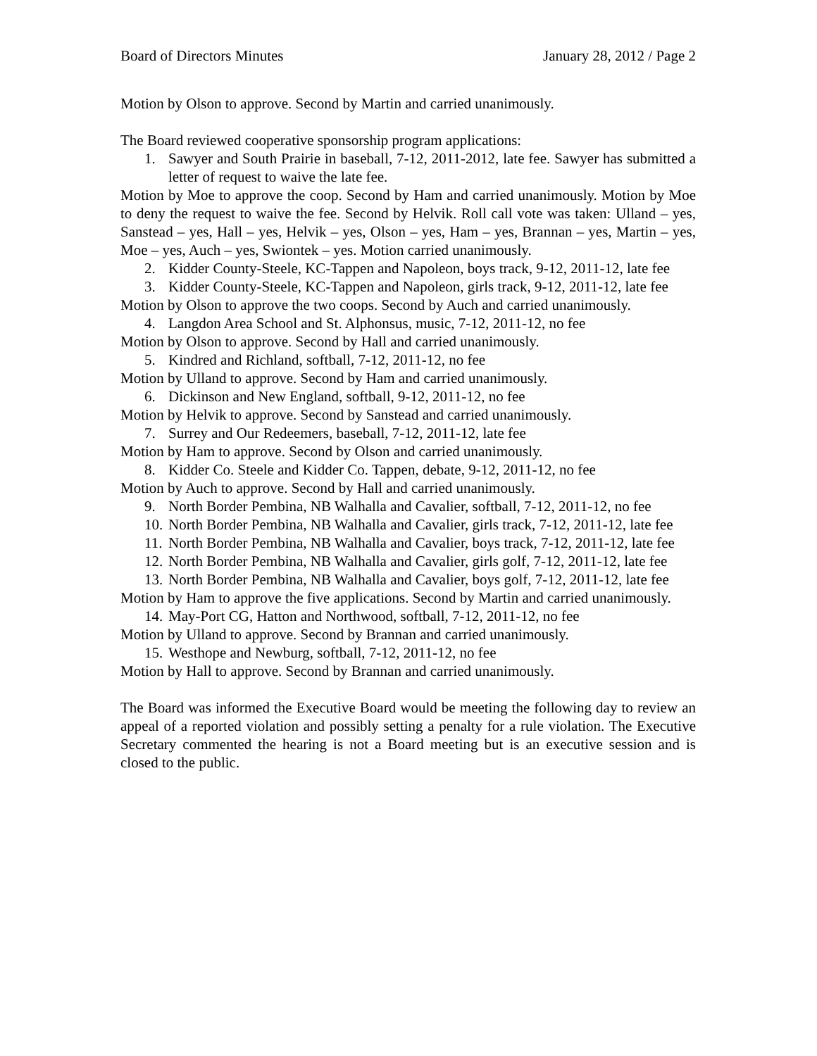Board of Directors Minutes January 28, 2012 / Page 2
Motion by Olson to approve. Second by Martin and carried unanimously.
The Board reviewed cooperative sponsorship program applications:
1. Sawyer and South Prairie in baseball, 7-12, 2011-2012, late fee. Sawyer has submitted a letter of request to waive the late fee.
Motion by Moe to approve the coop. Second by Ham and carried unanimously. Motion by Moe to deny the request to waive the fee. Second by Helvik. Roll call vote was taken: Ulland – yes, Sanstead – yes, Hall – yes, Helvik – yes, Olson – yes, Ham – yes, Brannan – yes, Martin – yes, Moe – yes, Auch – yes, Swiontek – yes. Motion carried unanimously.
2. Kidder County-Steele, KC-Tappen and Napoleon, boys track, 9-12, 2011-12, late fee
3. Kidder County-Steele, KC-Tappen and Napoleon, girls track, 9-12, 2011-12, late fee
Motion by Olson to approve the two coops. Second by Auch and carried unanimously.
4. Langdon Area School and St. Alphonsus, music, 7-12, 2011-12, no fee
Motion by Olson to approve. Second by Hall and carried unanimously.
5. Kindred and Richland, softball, 7-12, 2011-12, no fee
Motion by Ulland to approve. Second by Ham and carried unanimously.
6. Dickinson and New England, softball, 9-12, 2011-12, no fee
Motion by Helvik to approve. Second by Sanstead and carried unanimously.
7. Surrey and Our Redeemers, baseball, 7-12, 2011-12, late fee
Motion by Ham to approve. Second by Olson and carried unanimously.
8. Kidder Co. Steele and Kidder Co. Tappen, debate, 9-12, 2011-12, no fee
Motion by Auch to approve. Second by Hall and carried unanimously.
9. North Border Pembina, NB Walhalla and Cavalier, softball, 7-12, 2011-12, no fee
10. North Border Pembina, NB Walhalla and Cavalier, girls track, 7-12, 2011-12, late fee
11. North Border Pembina, NB Walhalla and Cavalier, boys track, 7-12, 2011-12, late fee
12. North Border Pembina, NB Walhalla and Cavalier, girls golf, 7-12, 2011-12, late fee
13. North Border Pembina, NB Walhalla and Cavalier, boys golf, 7-12, 2011-12, late fee
Motion by Ham to approve the five applications. Second by Martin and carried unanimously.
14. May-Port CG, Hatton and Northwood, softball, 7-12, 2011-12, no fee
Motion by Ulland to approve. Second by Brannan and carried unanimously.
15. Westhope and Newburg, softball, 7-12, 2011-12, no fee
Motion by Hall to approve. Second by Brannan and carried unanimously.
The Board was informed the Executive Board would be meeting the following day to review an appeal of a reported violation and possibly setting a penalty for a rule violation. The Executive Secretary commented the hearing is not a Board meeting but is an executive session and is closed to the public.